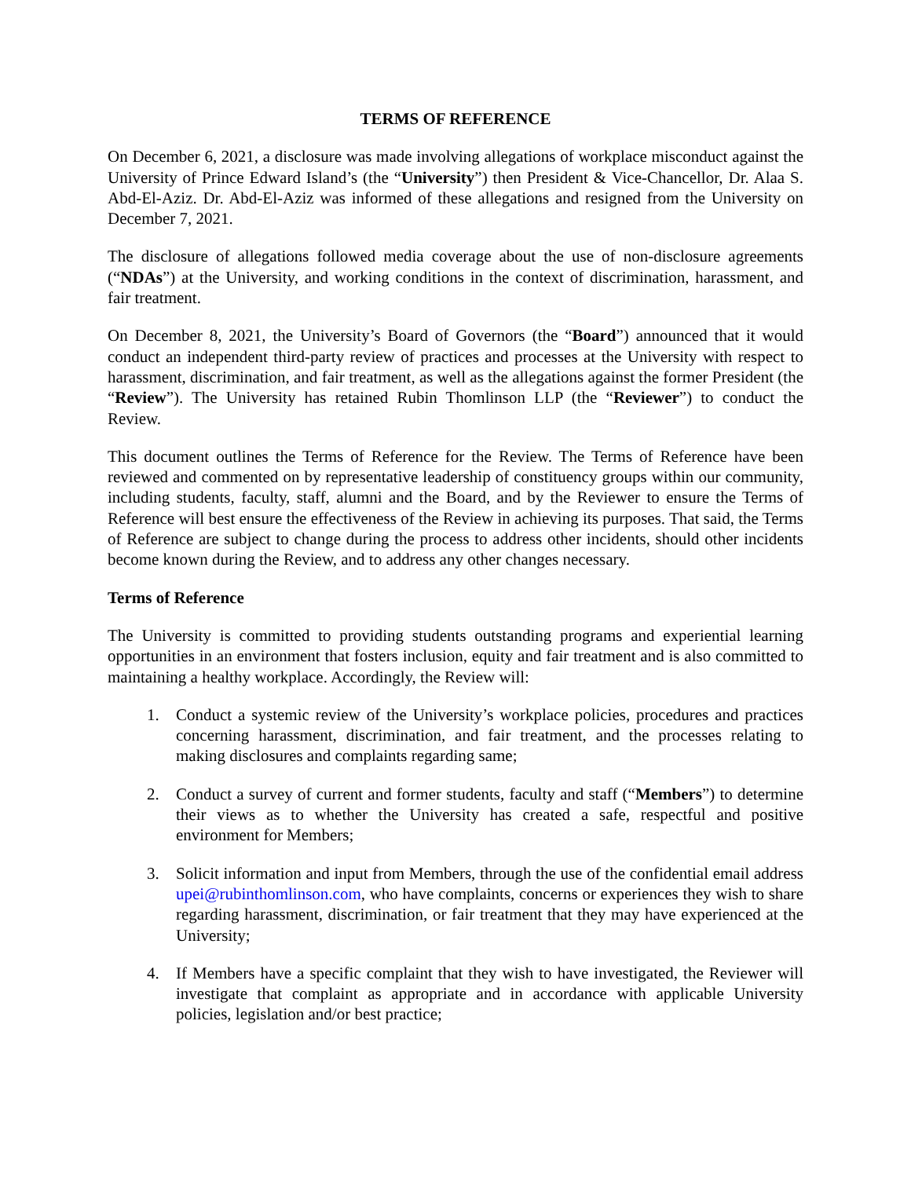TERMS OF REFERENCE
On December 6, 2021, a disclosure was made involving allegations of workplace misconduct against the University of Prince Edward Island’s (the “University”) then President & Vice-Chancellor, Dr. Alaa S. Abd-El-Aziz. Dr. Abd-El-Aziz was informed of these allegations and resigned from the University on December 7, 2021.
The disclosure of allegations followed media coverage about the use of non-disclosure agreements (“NDAs”) at the University, and working conditions in the context of discrimination, harassment, and fair treatment.
On December 8, 2021, the University’s Board of Governors (the “Board”) announced that it would conduct an independent third-party review of practices and processes at the University with respect to harassment, discrimination, and fair treatment, as well as the allegations against the former President (the “Review”). The University has retained Rubin Thomlinson LLP (the “Reviewer”) to conduct the Review.
This document outlines the Terms of Reference for the Review. The Terms of Reference have been reviewed and commented on by representative leadership of constituency groups within our community, including students, faculty, staff, alumni and the Board, and by the Reviewer to ensure the Terms of Reference will best ensure the effectiveness of the Review in achieving its purposes. That said, the Terms of Reference are subject to change during the process to address other incidents, should other incidents become known during the Review, and to address any other changes necessary.
Terms of Reference
The University is committed to providing students outstanding programs and experiential learning opportunities in an environment that fosters inclusion, equity and fair treatment and is also committed to maintaining a healthy workplace. Accordingly, the Review will:
1. Conduct a systemic review of the University’s workplace policies, procedures and practices concerning harassment, discrimination, and fair treatment, and the processes relating to making disclosures and complaints regarding same;
2. Conduct a survey of current and former students, faculty and staff (“Members”) to determine their views as to whether the University has created a safe, respectful and positive environment for Members;
3. Solicit information and input from Members, through the use of the confidential email address upei@rubinthomlinson.com, who have complaints, concerns or experiences they wish to share regarding harassment, discrimination, or fair treatment that they may have experienced at the University;
4. If Members have a specific complaint that they wish to have investigated, the Reviewer will investigate that complaint as appropriate and in accordance with applicable University policies, legislation and/or best practice;